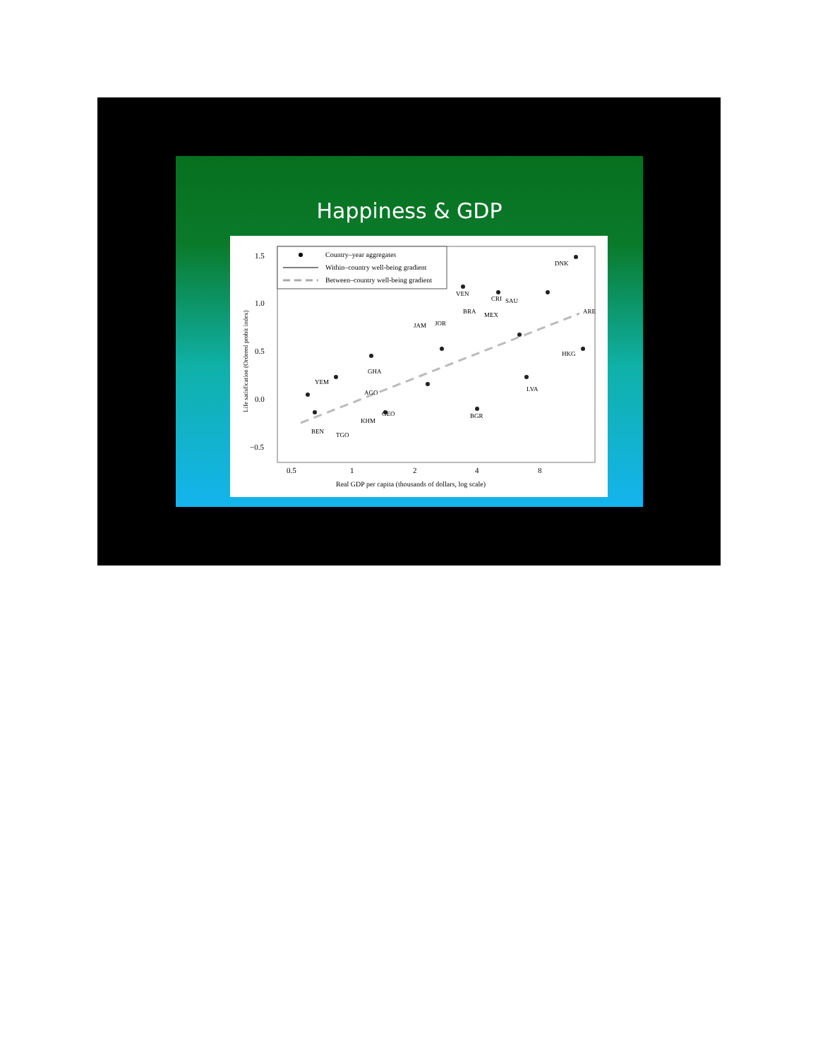Happiness & GDP
Country–year aggregates
Within–country well-being gradient
Between–country well-being gradient
VEN
CRI
SAU
DNK
ARE
HKG
BGR
JAM
JOR
BRA
MEX
GEO
KHM
TGO
BEN
LVA
AGO
GHA
YEM
1.5
1.0
0.5
0.0
−0.5
x
0.5
1
2
4
8
x
Real GDP per capita (thousands of dollars, log scale)
Life satisfication (Ordered probit index)